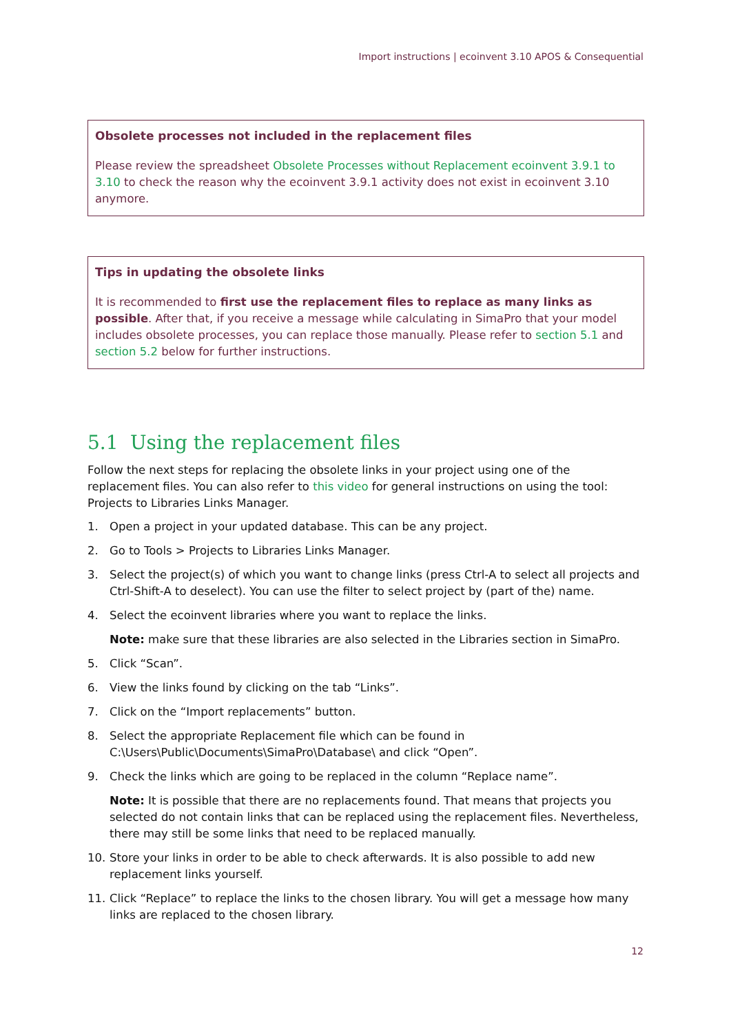Import instructions | ecoinvent 3.10 APOS & Consequential
Obsolete processes not included in the replacement files
Please review the spreadsheet Obsolete Processes without Replacement ecoinvent 3.9.1 to 3.10 to check the reason why the ecoinvent 3.9.1 activity does not exist in ecoinvent 3.10 anymore.
Tips in updating the obsolete links
It is recommended to first use the replacement files to replace as many links as possible. After that, if you receive a message while calculating in SimaPro that your model includes obsolete processes, you can replace those manually. Please refer to section 5.1 and section 5.2 below for further instructions.
5.1 Using the replacement files
Follow the next steps for replacing the obsolete links in your project using one of the replacement files. You can also refer to this video for general instructions on using the tool: Projects to Libraries Links Manager.
1. Open a project in your updated database. This can be any project.
2. Go to Tools > Projects to Libraries Links Manager.
3. Select the project(s) of which you want to change links (press Ctrl-A to select all projects and Ctrl-Shift-A to deselect). You can use the filter to select project by (part of the) name.
4. Select the ecoinvent libraries where you want to replace the links.
Note: make sure that these libraries are also selected in the Libraries section in SimaPro.
5. Click “Scan”.
6. View the links found by clicking on the tab “Links”.
7. Click on the “Import replacements” button.
8. Select the appropriate Replacement file which can be found in C:\Users\Public\Documents\SimaPro\Database\ and click “Open”.
9. Check the links which are going to be replaced in the column “Replace name”.
Note: It is possible that there are no replacements found. That means that projects you selected do not contain links that can be replaced using the replacement files. Nevertheless, there may still be some links that need to be replaced manually.
10. Store your links in order to be able to check afterwards. It is also possible to add new replacement links yourself.
11. Click “Replace” to replace the links to the chosen library. You will get a message how many links are replaced to the chosen library.
12